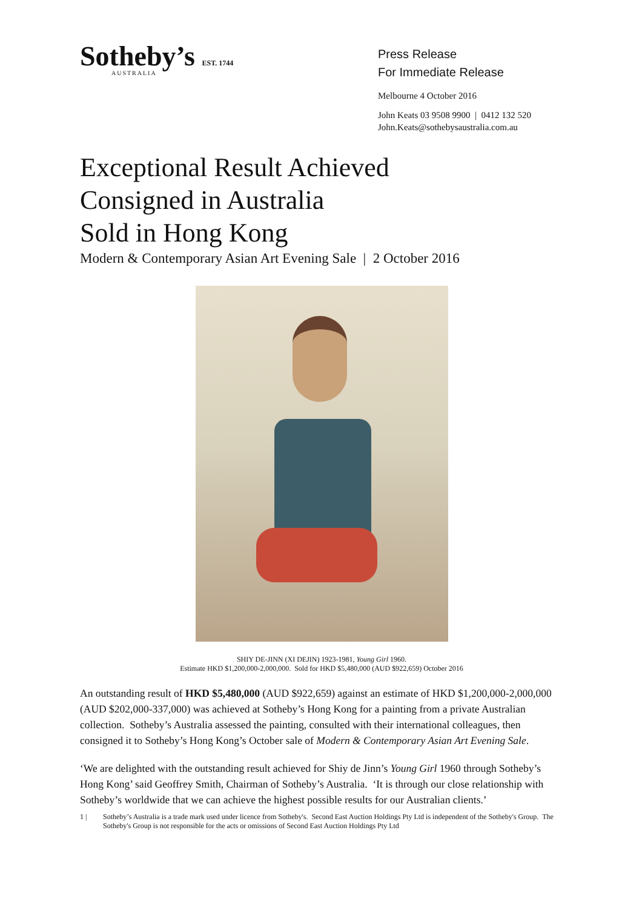Sotheby’s EST. 1744
AUSTRALIA
Press Release
For Immediate Release
Melbourne 4 October 2016
John Keats 03 9508 9900 | 0412 132 520
John.Keats@sothebysaustralia.com.au
Exceptional Result Achieved
Consigned in Australia
Sold in Hong Kong
Modern & Contemporary Asian Art Evening Sale | 2 October 2016
SHIY DE-JINN (XI DEJIN) 1923-1981, Young Girl 1960.
Estimate HKD $1,200,000-2,000,000. Sold for HKD $5,480,000 (AUD $922,659) October 2016
An outstanding result of HKD $5,480,000 (AUD $922,659) against an estimate of HKD $1,200,000-2,000,000 (AUD $202,000-337,000) was achieved at Sotheby’s Hong Kong for a painting from a private Australian collection. Sotheby’s Australia assessed the painting, consulted with their international colleagues, then consigned it to Sotheby’s Hong Kong’s October sale of Modern & Contemporary Asian Art Evening Sale.
‘We are delighted with the outstanding result achieved for Shiy de Jinn’s Young Girl 1960 through Sotheby’s Hong Kong’ said Geoffrey Smith, Chairman of Sotheby’s Australia. ‘It is through our close relationship with Sotheby’s worldwide that we can achieve the highest possible results for our Australian clients.’
1 | Sotheby’s Australia is a trade mark used under licence from Sotheby's. Second East Auction Holdings Pty Ltd is independent of the Sotheby's Group. The Sotheby's Group is not responsible for the acts or omissions of Second East Auction Holdings Pty Ltd